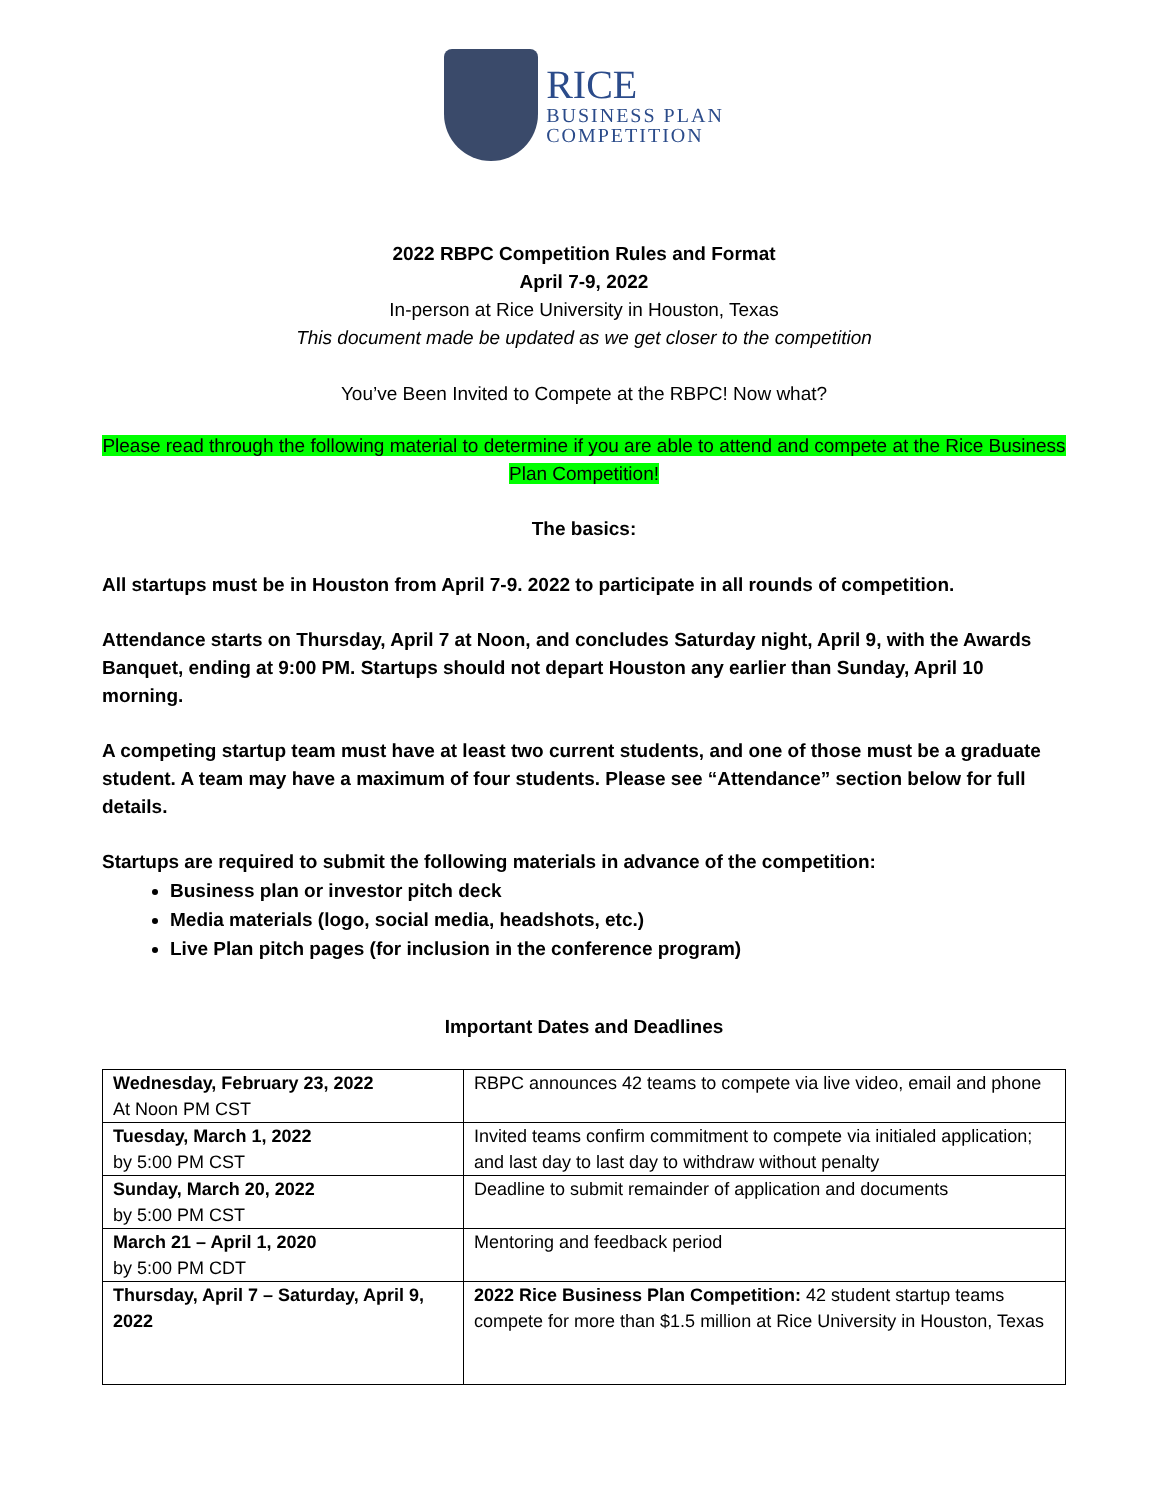RICE
BUSINESS PLAN
COMPETITION
2022 RBPC Competition Rules and Format
April 7-9, 2022
In-person at Rice University in Houston, Texas
This document made be updated as we get closer to the competition
You’ve Been Invited to Compete at the RBPC! Now what?
Please read through the following material to determine if you are able to attend and compete at the Rice Business Plan Competition!
The basics:
All startups must be in Houston from April 7-9. 2022 to participate in all rounds of competition.
Attendance starts on Thursday, April 7 at Noon, and concludes Saturday night, April 9, with the Awards Banquet, ending at 9:00 PM. Startups should not depart Houston any earlier than Sunday, April 10 morning.
A competing startup team must have at least two current students, and one of those must be a graduate student. A team may have a maximum of four students. Please see “Attendance” section below for full details.
Startups are required to submit the following materials in advance of the competition:
Business plan or investor pitch deck
Media materials (logo, social media, headshots, etc.)
Live Plan pitch pages (for inclusion in the conference program)
Important Dates and Deadlines
| Wednesday, February 23, 2022 At Noon PM CST | RBPC announces 42 teams to compete via live video, email and phone |
| Tuesday, March 1, 2022 by 5:00 PM CST | Invited teams confirm commitment to compete via initialed application; and last day to last day to withdraw without penalty |
| Sunday, March 20, 2022 by 5:00 PM CST | Deadline to submit remainder of application and documents |
| March 21 – April 1, 2020 by 5:00 PM CDT | Mentoring and feedback period |
| Thursday, April 7 – Saturday, April 9, 2022 | 2022 Rice Business Plan Competition: 42 student startup teams compete for more than $1.5 million at Rice University in Houston, Texas |